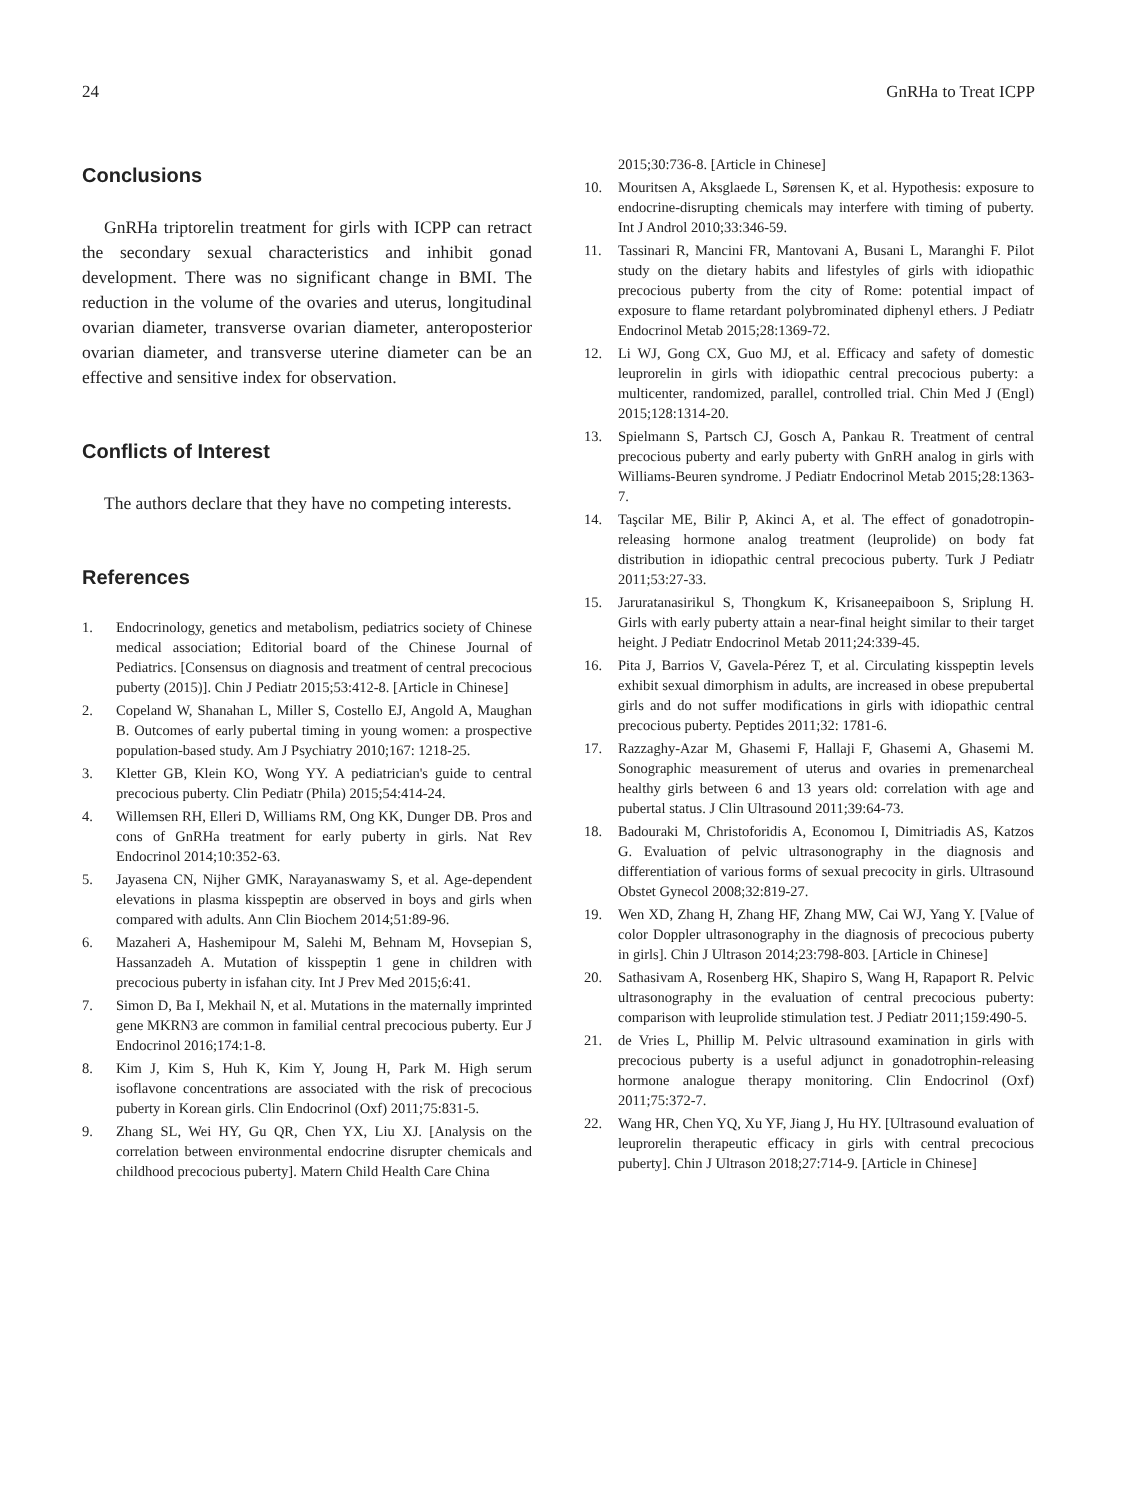24 GnRHa to Treat ICPP
Conclusions
GnRHa triptorelin treatment for girls with ICPP can retract the secondary sexual characteristics and inhibit gonad development. There was no significant change in BMI. The reduction in the volume of the ovaries and uterus, longitudinal ovarian diameter, transverse ovarian diameter, anteroposterior ovarian diameter, and transverse uterine diameter can be an effective and sensitive index for observation.
Conflicts of Interest
The authors declare that they have no competing interests.
References
1. Endocrinology, genetics and metabolism, pediatrics society of Chinese medical association; Editorial board of the Chinese Journal of Pediatrics. [Consensus on diagnosis and treatment of central precocious puberty (2015)]. Chin J Pediatr 2015;53:412-8. [Article in Chinese]
2. Copeland W, Shanahan L, Miller S, Costello EJ, Angold A, Maughan B. Outcomes of early pubertal timing in young women: a prospective population-based study. Am J Psychiatry 2010;167: 1218-25.
3. Kletter GB, Klein KO, Wong YY. A pediatrician's guide to central precocious puberty. Clin Pediatr (Phila) 2015;54:414-24.
4. Willemsen RH, Elleri D, Williams RM, Ong KK, Dunger DB. Pros and cons of GnRHa treatment for early puberty in girls. Nat Rev Endocrinol 2014;10:352-63.
5. Jayasena CN, Nijher GMK, Narayanaswamy S, et al. Age-dependent elevations in plasma kisspeptin are observed in boys and girls when compared with adults. Ann Clin Biochem 2014;51:89-96.
6. Mazaheri A, Hashemipour M, Salehi M, Behnam M, Hovsepian S, Hassanzadeh A. Mutation of kisspeptin 1 gene in children with precocious puberty in isfahan city. Int J Prev Med 2015;6:41.
7. Simon D, Ba I, Mekhail N, et al. Mutations in the maternally imprinted gene MKRN3 are common in familial central precocious puberty. Eur J Endocrinol 2016;174:1-8.
8. Kim J, Kim S, Huh K, Kim Y, Joung H, Park M. High serum isoflavone concentrations are associated with the risk of precocious puberty in Korean girls. Clin Endocrinol (Oxf) 2011;75:831-5.
9. Zhang SL, Wei HY, Gu QR, Chen YX, Liu XJ. [Analysis on the correlation between environmental endocrine disrupter chemicals and childhood precocious puberty]. Matern Child Health Care China
2015;30:736-8. [Article in Chinese]
10. Mouritsen A, Aksglaede L, Sørensen K, et al. Hypothesis: exposure to endocrine-disrupting chemicals may interfere with timing of puberty. Int J Androl 2010;33:346-59.
11. Tassinari R, Mancini FR, Mantovani A, Busani L, Maranghi F. Pilot study on the dietary habits and lifestyles of girls with idiopathic precocious puberty from the city of Rome: potential impact of exposure to flame retardant polybrominated diphenyl ethers. J Pediatr Endocrinol Metab 2015;28:1369-72.
12. Li WJ, Gong CX, Guo MJ, et al. Efficacy and safety of domestic leuprorelin in girls with idiopathic central precocious puberty: a multicenter, randomized, parallel, controlled trial. Chin Med J (Engl) 2015;128:1314-20.
13. Spielmann S, Partsch CJ, Gosch A, Pankau R. Treatment of central precocious puberty and early puberty with GnRH analog in girls with Williams-Beuren syndrome. J Pediatr Endocrinol Metab 2015;28:1363-7.
14. Taşcilar ME, Bilir P, Akinci A, et al. The effect of gonadotropin-releasing hormone analog treatment (leuprolide) on body fat distribution in idiopathic central precocious puberty. Turk J Pediatr 2011;53:27-33.
15. Jaruratanasirikul S, Thongkum K, Krisaneepaiboon S, Sriplung H. Girls with early puberty attain a near-final height similar to their target height. J Pediatr Endocrinol Metab 2011;24:339-45.
16. Pita J, Barrios V, Gavela-Pérez T, et al. Circulating kisspeptin levels exhibit sexual dimorphism in adults, are increased in obese prepubertal girls and do not suffer modifications in girls with idiopathic central precocious puberty. Peptides 2011;32: 1781-6.
17. Razzaghy-Azar M, Ghasemi F, Hallaji F, Ghasemi A, Ghasemi M. Sonographic measurement of uterus and ovaries in premenarcheal healthy girls between 6 and 13 years old: correlation with age and pubertal status. J Clin Ultrasound 2011;39:64-73.
18. Badouraki M, Christoforidis A, Economou I, Dimitriadis AS, Katzos G. Evaluation of pelvic ultrasonography in the diagnosis and differentiation of various forms of sexual precocity in girls. Ultrasound Obstet Gynecol 2008;32:819-27.
19. Wen XD, Zhang H, Zhang HF, Zhang MW, Cai WJ, Yang Y. [Value of color Doppler ultrasonography in the diagnosis of precocious puberty in girls]. Chin J Ultrason 2014;23:798-803. [Article in Chinese]
20. Sathasivam A, Rosenberg HK, Shapiro S, Wang H, Rapaport R. Pelvic ultrasonography in the evaluation of central precocious puberty: comparison with leuprolide stimulation test. J Pediatr 2011;159:490-5.
21. de Vries L, Phillip M. Pelvic ultrasound examination in girls with precocious puberty is a useful adjunct in gonadotrophin-releasing hormone analogue therapy monitoring. Clin Endocrinol (Oxf) 2011;75:372-7.
22. Wang HR, Chen YQ, Xu YF, Jiang J, Hu HY. [Ultrasound evaluation of leuprorelin therapeutic efficacy in girls with central precocious puberty]. Chin J Ultrason 2018;27:714-9. [Article in Chinese]